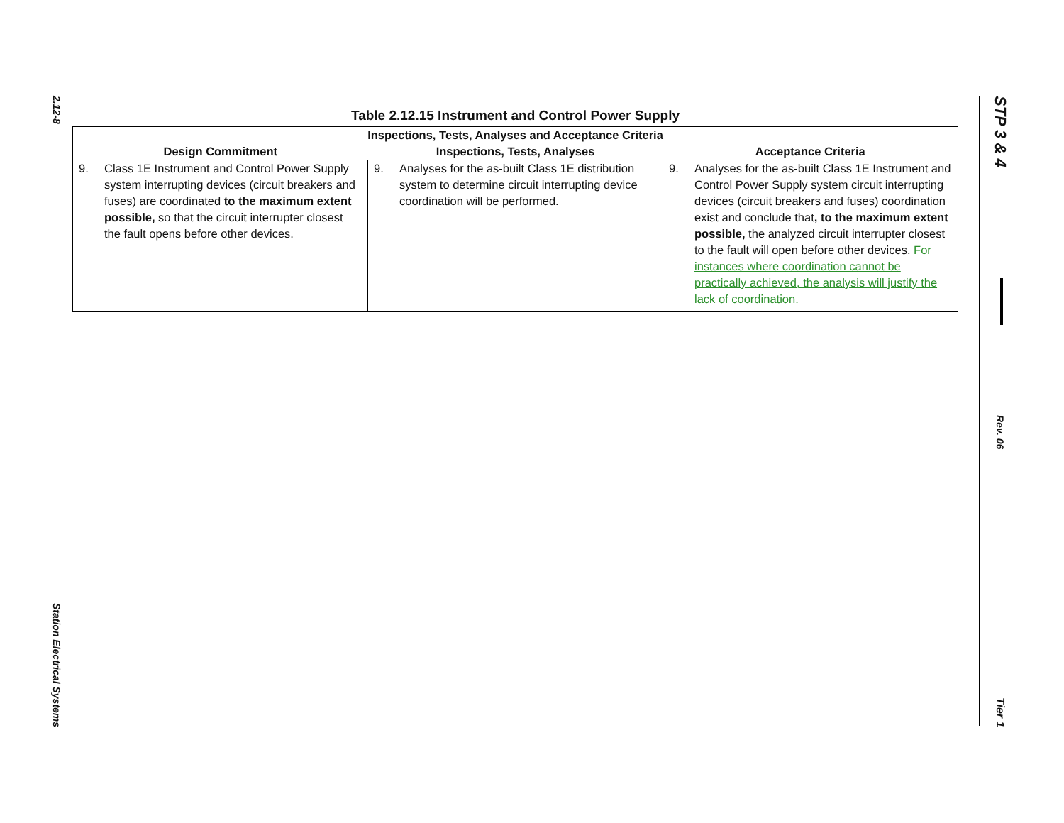2.12-8
Station Electrical Systems
Table 2.12.15 Instrument and Control Power Supply
| Inspections, Tests, Analyses and Acceptance Criteria | | |
| --- | --- | --- |
| Design Commitment | Inspections, Tests, Analyses | Acceptance Criteria |
| 9. Class 1E Instrument and Control Power Supply system interrupting devices (circuit breakers and fuses) are coordinated to the maximum extent possible, so that the circuit interrupter closest the fault opens before other devices. | 9. Analyses for the as-built Class 1E distribution system to determine circuit interrupting device coordination will be performed. | 9. Analyses for the as-built Class 1E Instrument and Control Power Supply system circuit interrupting devices (circuit breakers and fuses) coordination exist and conclude that , to the maximum extent possible, the analyzed circuit interrupter closest to the fault will open before other devices. For instances where coordination cannot be practically achieved, the analysis will justify the lack of coordination. |
STP 3 & 4
Rev. 06
Tier 1